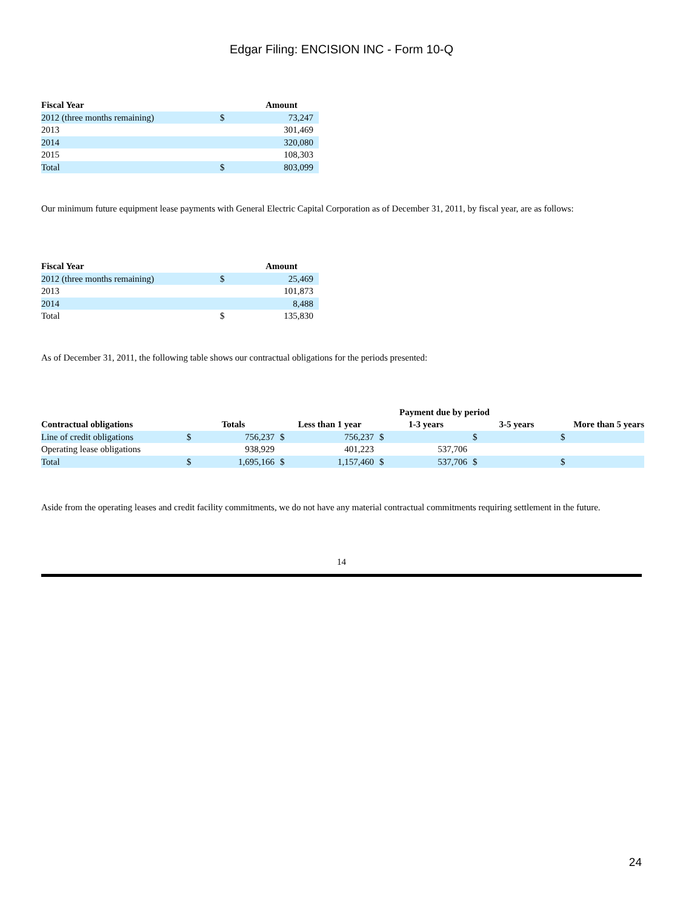Edgar Filing: ENCISION INC - Form 10-Q
| Fiscal Year | | Amount |
| --- | --- | --- |
| 2012 (three months remaining) | $ | 73,247 |
| 2013 | | 301,469 |
| 2014 | | 320,080 |
| 2015 | | 108,303 |
| Total | $ | 803,099 |
Our minimum future equipment lease payments with General Electric Capital Corporation as of December 31, 2011, by fiscal year, are as follows:
| Fiscal Year | | Amount |
| --- | --- | --- |
| 2012 (three months remaining) | $ | 25,469 |
| 2013 | | 101,873 |
| 2014 | | 8,488 |
| Total | $ | 135,830 |
As of December 31, 2011, the following table shows our contractual obligations for the periods presented:
| | | | Payment due by period | | | | | | | |
| --- | --- | --- | --- | --- | --- | --- | --- | --- | --- | --- |
| Contractual obligations | Totals | | Less than 1 year | | 1-3 years | | 3-5 years | | More than 5 years | |
| Line of credit obligations | $ | 756,237 | $ | 756,237 | $ | | $ | | $ | |
| Operating lease obligations | | 938,929 | | 401,223 | | 537,706 | | | | |
| Total | $ | 1,695,166 | $ | 1,157,460 | $ | 537,706 | $ | | $ | |
Aside from the operating leases and credit facility commitments, we do not have any material contractual commitments requiring settlement in the future.
14
24